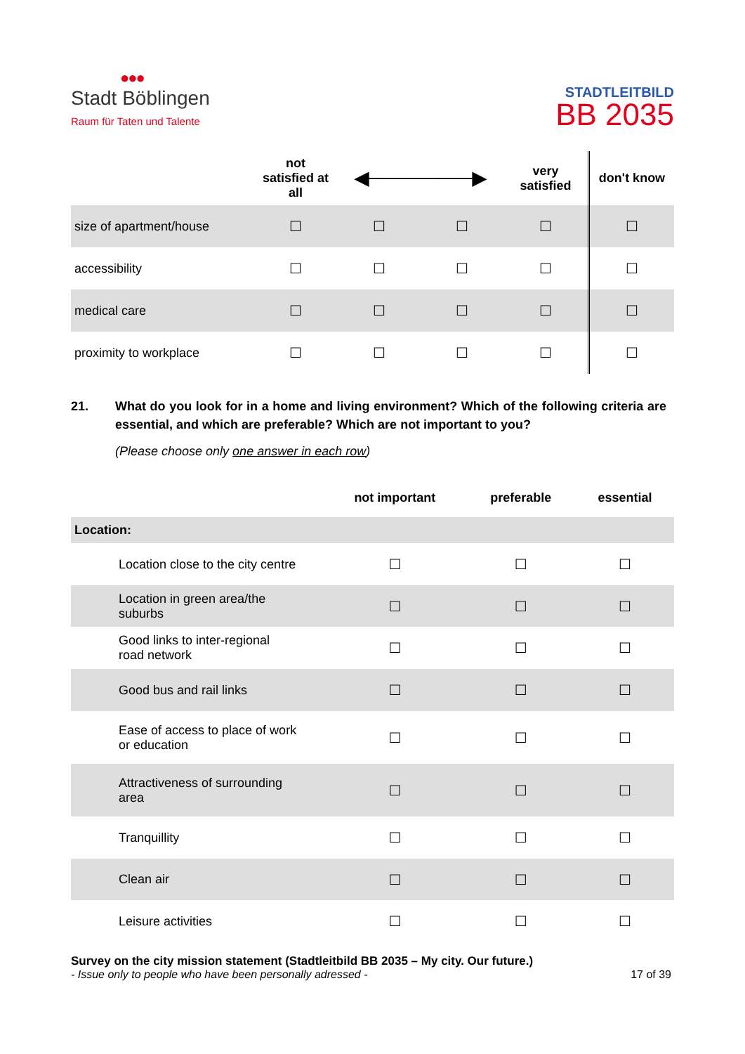●●●
Stadt Böblingen
Raum für Taten und Talente
STADTLEITBILD
BB 2035
| | not satisfied at all | ◀────────▶ | | very satisfied | don't know |
| --- | --- | --- | --- | --- | --- |
| size of apartment/house | ☐ | ☐ | ☐ | ☐ | ☐ |
| accessibility | ☐ | ☐ | ☐ | ☐ | ☐ |
| medical care | ☐ | ☐ | ☐ | ☐ | ☐ |
| proximity to workplace | ☐ | ☐ | ☐ | ☐ | ☐ |
21. What do you look for in a home and living environment? Which of the following criteria are essential, and which are preferable? Which are not important to you?
(Please choose only one answer in each row)
| | not important | preferable | essential |
| --- | --- | --- | --- |
| Location: | | | |
| Location close to the city centre | ☐ | ☐ | ☐ |
| Location in green area/the suburbs | ☐ | ☐ | ☐ |
| Good links to inter-regional road network | ☐ | ☐ | ☐ |
| Good bus and rail links | ☐ | ☐ | ☐ |
| Ease of access to place of work or education | ☐ | ☐ | ☐ |
| Attractiveness of surrounding area | ☐ | ☐ | ☐ |
| Tranquillity | ☐ | ☐ | ☐ |
| Clean air | ☐ | ☐ | ☐ |
| Leisure activities | ☐ | ☐ | ☐ |
Survey on the city mission statement (Stadtleitbild BB 2035 – My city. Our future.)
- Issue only to people who have been personally adressed - 17 of 39